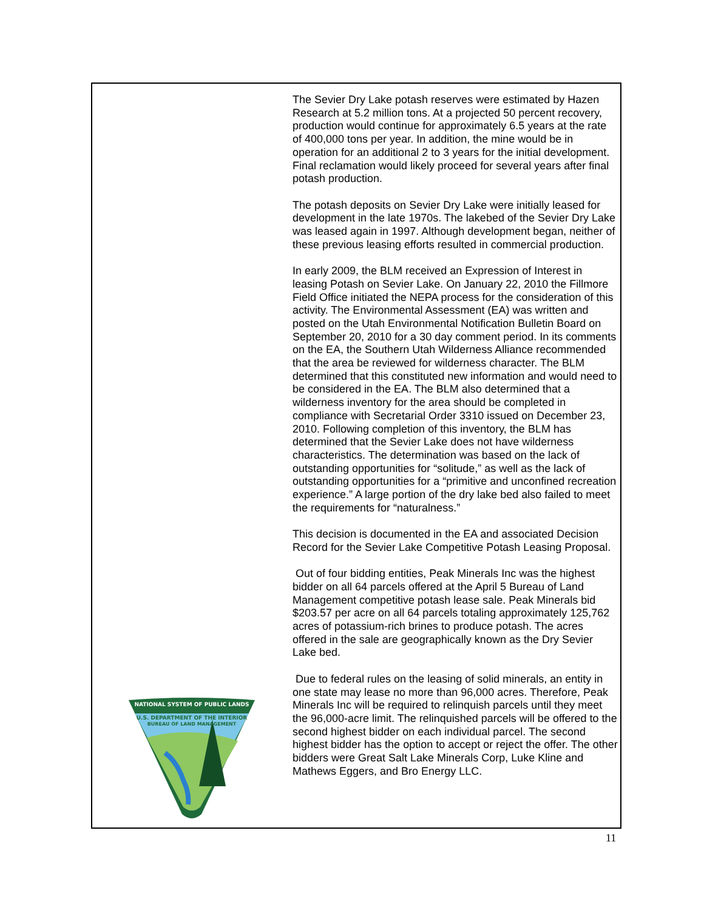NATIONAL SYSTEM OF PUBLIC LANDS
U.S. DEPARTMENT OF THE INTERIOR
BUREAU OF LAND MANAGEMENT
The Sevier Dry Lake potash reserves were estimated by Hazen Research at 5.2 million tons. At a projected 50 percent recovery, production would continue for approximately 6.5 years at the rate of 400,000 tons per year. In addition, the mine would be in operation for an additional 2 to 3 years for the initial development. Final reclamation would likely proceed for several years after final potash production.
The potash deposits on Sevier Dry Lake were initially leased for development in the late 1970s. The lakebed of the Sevier Dry Lake was leased again in 1997. Although development began, neither of these previous leasing efforts resulted in commercial production.
In early 2009, the BLM received an Expression of Interest in leasing Potash on Sevier Lake. On January 22, 2010 the Fillmore Field Office initiated the NEPA process for the consideration of this activity. The Environmental Assessment (EA) was written and posted on the Utah Environmental Notification Bulletin Board on September 20, 2010 for a 30 day comment period. In its comments on the EA, the Southern Utah Wilderness Alliance recommended that the area be reviewed for wilderness character. The BLM determined that this constituted new information and would need to be considered in the EA. The BLM also determined that a wilderness inventory for the area should be completed in compliance with Secretarial Order 3310 issued on December 23, 2010. Following completion of this inventory, the BLM has determined that the Sevier Lake does not have wilderness characteristics. The determination was based on the lack of outstanding opportunities for “solitude,” as well as the lack of outstanding opportunities for a “primitive and unconfined recreation experience.” A large portion of the dry lake bed also failed to meet the requirements for “naturalness.”
This decision is documented in the EA and associated Decision Record for the Sevier Lake Competitive Potash Leasing Proposal.
Out of four bidding entities, Peak Minerals Inc was the highest bidder on all 64 parcels offered at the April 5 Bureau of Land Management competitive potash lease sale. Peak Minerals bid $203.57 per acre on all 64 parcels totaling approximately 125,762 acres of potassium-rich brines to produce potash. The acres offered in the sale are geographically known as the Dry Sevier Lake bed.
Due to federal rules on the leasing of solid minerals, an entity in one state may lease no more than 96,000 acres. Therefore, Peak Minerals Inc will be required to relinquish parcels until they meet the 96,000-acre limit. The relinquished parcels will be offered to the second highest bidder on each individual parcel. The second highest bidder has the option to accept or reject the offer. The other bidders were Great Salt Lake Minerals Corp, Luke Kline and Mathews Eggers, and Bro Energy LLC.
11